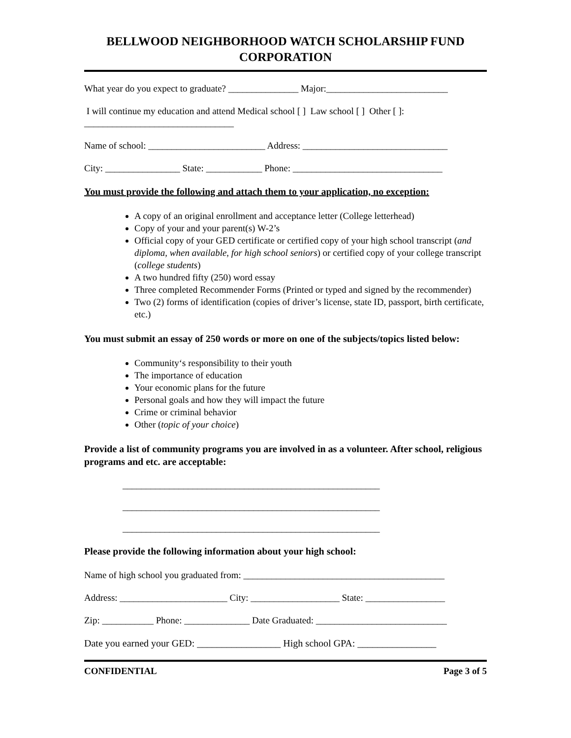BELLWOOD NEIGHBORHOOD WATCH SCHOLARSHIP FUND CORPORATION
What year do you expect to graduate? _______________ Major:__________________________
I will continue my education and attend Medical school [ ] Law school [ ] Other [ ]:
________________________________
Name of school: _________________________ Address: _______________________________
City: ________________ State: ____________ Phone: ________________________________
You must provide the following and attach them to your application, no exception:
A copy of an original enrollment and acceptance letter (College letterhead)
Copy of your and your parent(s) W-2’s
Official copy of your GED certificate or certified copy of your high school transcript (and diploma, when available, for high school seniors) or certified copy of your college transcript (college students)
A two hundred fifty (250) word essay
Three completed Recommender Forms (Printed or typed and signed by the recommender)
Two (2) forms of identification (copies of driver’s license, state ID, passport, birth certificate, etc.)
You must submit an essay of 250 words or more on one of the subjects/topics listed below:
Community‘s responsibility to their youth
The importance of education
Your economic plans for the future
Personal goals and how they will impact the future
Crime or criminal behavior
Other (topic of your choice)
Provide a list of community programs you are involved in as a volunteer. After school, religious programs and etc. are acceptable:
_______________________________________________________
_______________________________________________________
_______________________________________________________
Please provide the following information about your high school:
Name of high school you graduated from: ___________________________________________
Address: _______________________ City: ___________________ State: _________________
Zip: ___________ Phone: ______________ Date Graduated: ____________________________
Date you earned your GED: _________________ High school GPA: ________________
CONFIDENTIAL Page 3 of 5